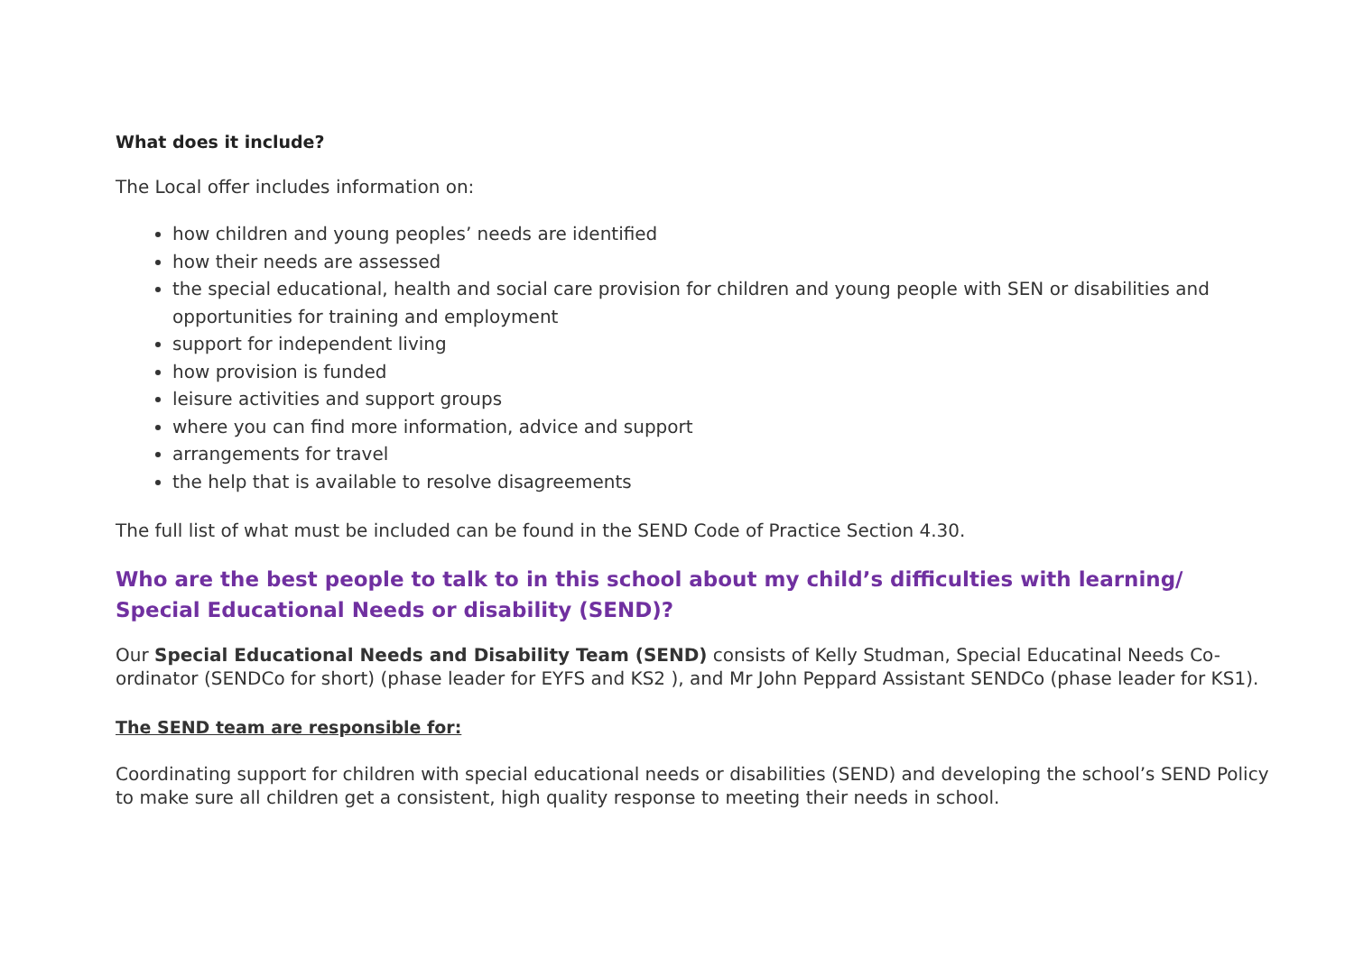What does it include?
The Local offer includes information on:
how children and young peoples’ needs are identified
how their needs are assessed
the special educational, health and social care provision for children and young people with SEN or disabilities and opportunities for training and employment
support for independent living
how provision is funded
leisure activities and support groups
where you can find more information, advice and support
arrangements for travel
the help that is available to resolve disagreements
The full list of what must be included can be found in the SEND Code of Practice Section 4.30.
Who are the best people to talk to in this school about my child’s difficulties with learning/ Special Educational Needs or disability (SEND)?
Our Special Educational Needs and Disability Team (SEND) consists of Kelly Studman, Special Educatinal Needs Co-ordinator (SENDCo for short) (phase leader for EYFS and KS2 ), and Mr John Peppard Assistant SENDCo (phase leader for KS1).
The SEND team are responsible for:
Coordinating support for children with special educational needs or disabilities (SEND) and developing the school’s SEND Policy to make sure all children get a consistent, high quality response to meeting their needs in school.